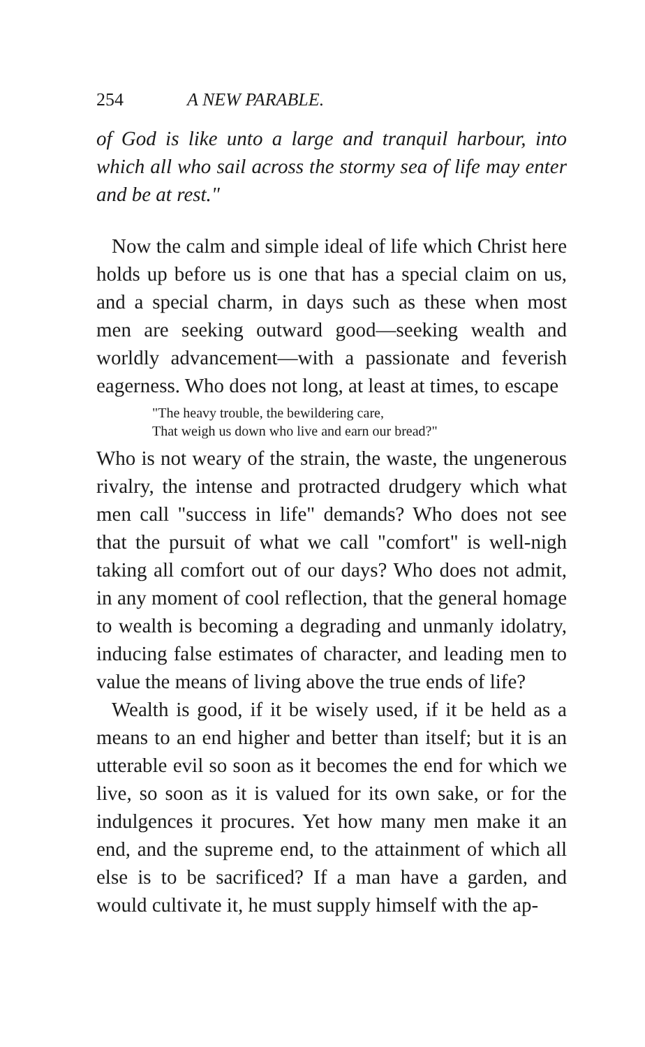254 A NEW PARABLE.
of God is like unto a large and tranquil harbour, into which all who sail across the stormy sea of life may enter and be at rest."
Now the calm and simple ideal of life which Christ here holds up before us is one that has a special claim on us, and a special charm, in days such as these when most men are seeking outward good—seeking wealth and worldly advancement—with a passionate and feverish eagerness. Who does not long, at least at times, to escape
"The heavy trouble, the bewildering care,
That weigh us down who live and earn our bread?"
Who is not weary of the strain, the waste, the ungenerous rivalry, the intense and protracted drudgery which what men call "success in life" demands? Who does not see that the pursuit of what we call "comfort" is well-nigh taking all comfort out of our days? Who does not admit, in any moment of cool reflection, that the general homage to wealth is becoming a degrading and unmanly idolatry, inducing false estimates of character, and leading men to value the means of living above the true ends of life?
Wealth is good, if it be wisely used, if it be held as a means to an end higher and better than itself; but it is an utterable evil so soon as it becomes the end for which we live, so soon as it is valued for its own sake, or for the indulgences it procures. Yet how many men make it an end, and the supreme end, to the attainment of which all else is to be sacrificed? If a man have a garden, and would cultivate it, he must supply himself with the ap-